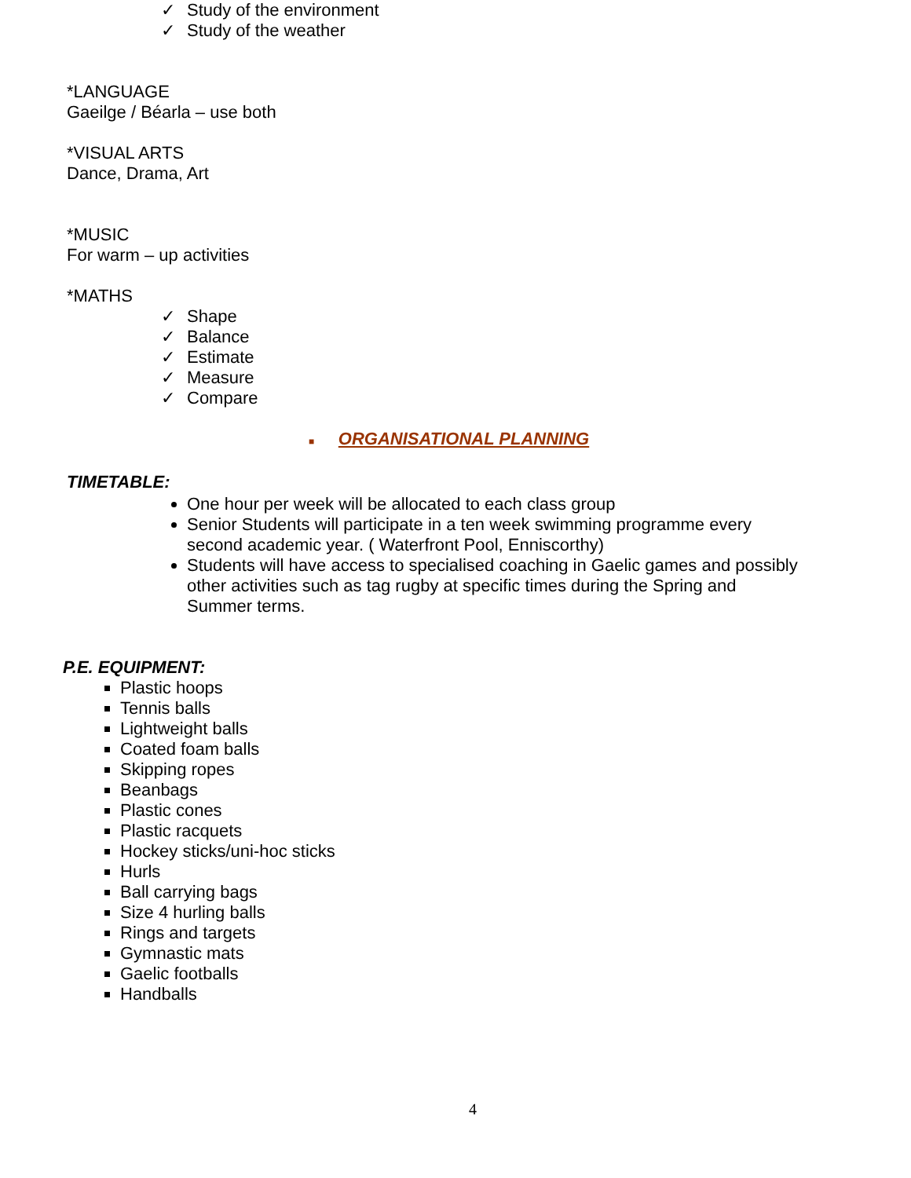✓ Study of the environment
✓ Study of the weather
*LANGUAGE
Gaeilge / Béarla – use both
*VISUAL ARTS
Dance, Drama, Art
*MUSIC
For warm – up activities
*MATHS
✓ Shape
✓ Balance
✓ Estimate
✓ Measure
✓ Compare
■ ORGANISATIONAL PLANNING
TIMETABLE:
One hour per week will be allocated to each class group
Senior Students will participate in a ten week swimming programme every second academic year. ( Waterfront Pool, Enniscorthy)
Students will have access to specialised coaching in Gaelic games and possibly other activities such as tag rugby at specific times during the Spring and Summer terms.
P.E. EQUIPMENT:
Plastic hoops
Tennis balls
Lightweight balls
Coated foam balls
Skipping ropes
Beanbags
Plastic cones
Plastic racquets
Hockey sticks/uni-hoc sticks
Hurls
Ball carrying bags
Size 4 hurling balls
Rings and targets
Gymnastic mats
Gaelic footballs
Handballs
4